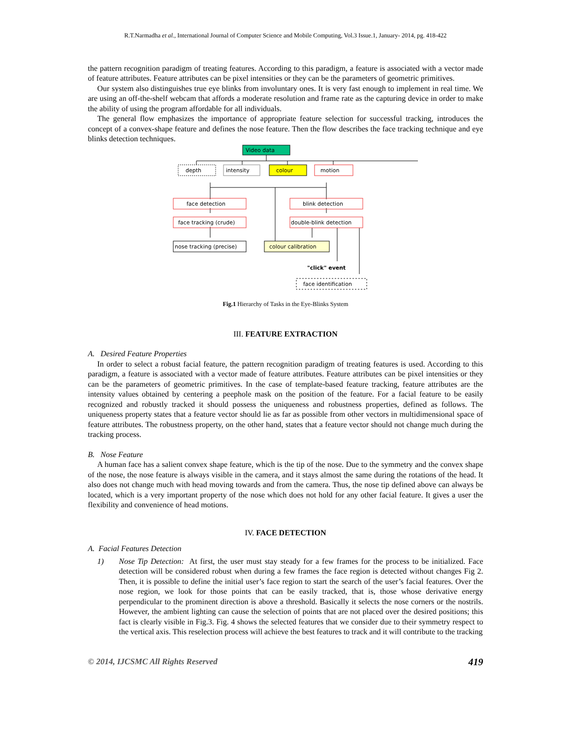R.T.Narmadha et al., International Journal of Computer Science and Mobile Computing, Vol.3 Issue.1, January- 2014, pg. 418-422
the pattern recognition paradigm of treating features. According to this paradigm, a feature is associated with a vector made of feature attributes. Feature attributes can be pixel intensities or they can be the parameters of geometric primitives.
Our system also distinguishes true eye blinks from involuntary ones. It is very fast enough to implement in real time. We are using an off-the-shelf webcam that affords a moderate resolution and frame rate as the capturing device in order to make the ability of using the program affordable for all individuals.
The general flow emphasizes the importance of appropriate feature selection for successful tracking, introduces the concept of a convex-shape feature and defines the nose feature. Then the flow describes the face tracking technique and eye blinks detection techniques.
Video data
depth
intensity
colour
motion
face detection
blink detection
face tracking (crude)
double-blink detection
nose tracking (precise)
colour calibration
"click" event
face identification
Fig.1 Hierarchy of Tasks in the Eye-Blinks System
III. FEATURE EXTRACTION
A. Desired Feature Properties
In order to select a robust facial feature, the pattern recognition paradigm of treating features is used. According to this paradigm, a feature is associated with a vector made of feature attributes. Feature attributes can be pixel intensities or they can be the parameters of geometric primitives. In the case of template-based feature tracking, feature attributes are the intensity values obtained by centering a peephole mask on the position of the feature. For a facial feature to be easily recognized and robustly tracked it should possess the uniqueness and robustness properties, defined as follows. The uniqueness property states that a feature vector should lie as far as possible from other vectors in multidimensional space of feature attributes. The robustness property, on the other hand, states that a feature vector should not change much during the tracking process.
B. Nose Feature
A human face has a salient convex shape feature, which is the tip of the nose. Due to the symmetry and the convex shape of the nose, the nose feature is always visible in the camera, and it stays almost the same during the rotations of the head. It also does not change much with head moving towards and from the camera. Thus, the nose tip defined above can always be located, which is a very important property of the nose which does not hold for any other facial feature. It gives a user the flexibility and convenience of head motions.
IV. FACE DETECTION
A. Facial Features Detection
1) Nose Tip Detection: At first, the user must stay steady for a few frames for the process to be initialized. Face detection will be considered robust when during a few frames the face region is detected without changes Fig 2. Then, it is possible to define the initial user’s face region to start the search of the user’s facial features. Over the nose region, we look for those points that can be easily tracked, that is, those whose derivative energy perpendicular to the prominent direction is above a threshold. Basically it selects the nose corners or the nostrils. However, the ambient lighting can cause the selection of points that are not placed over the desired positions; this fact is clearly visible in Fig.3. Fig. 4 shows the selected features that we consider due to their symmetry respect to the vertical axis. This reselection process will achieve the best features to track and it will contribute to the tracking
© 2014, IJCSMC All Rights Reserved 419